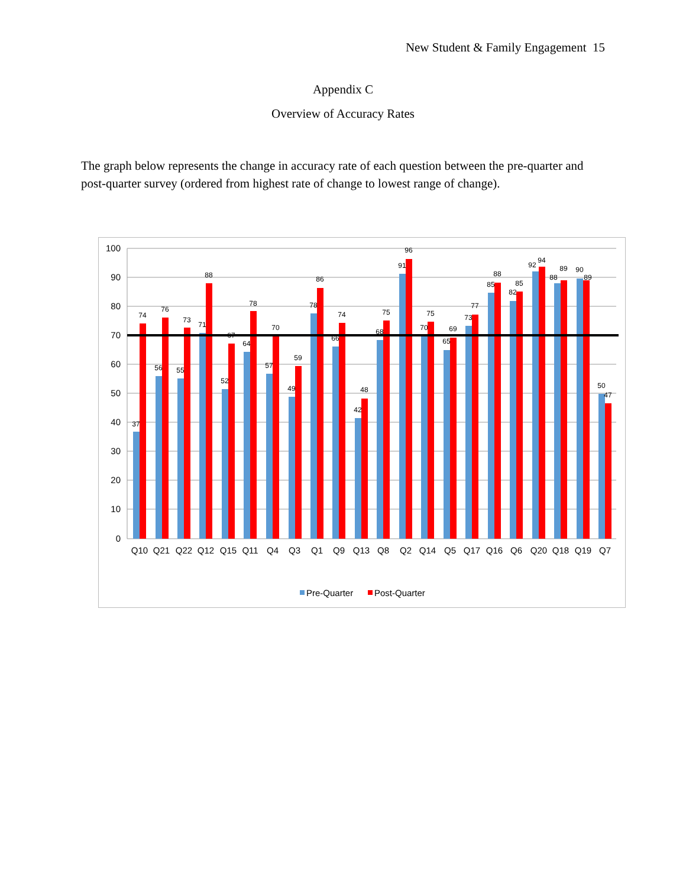New Student & Family Engagement 15
Appendix C
Overview of Accuracy Rates
The graph below represents the change in accuracy rate of each question between the pre-quarter and post-quarter survey (ordered from highest rate of change to lowest range of change).
100
90
80
70
60
50
40
30
20
10
0
37
74
56
76
55
73
71
88
52
67
64
78
57
70
49
59
78
86
66
74
42
48
68
75
91
96
70
75
65
69
73
77
85
88
82
85
92
94
88
89
90
89
50
47
Q10
Q21
Q22
Q12
Q15
Q11
Q4
Q3
Q1
Q9
Q13
Q8
Q2
Q14
Q5
Q17
Q16
Q6
Q20
Q18
Q19
Q7
Pre-Quarter
Post-Quarter